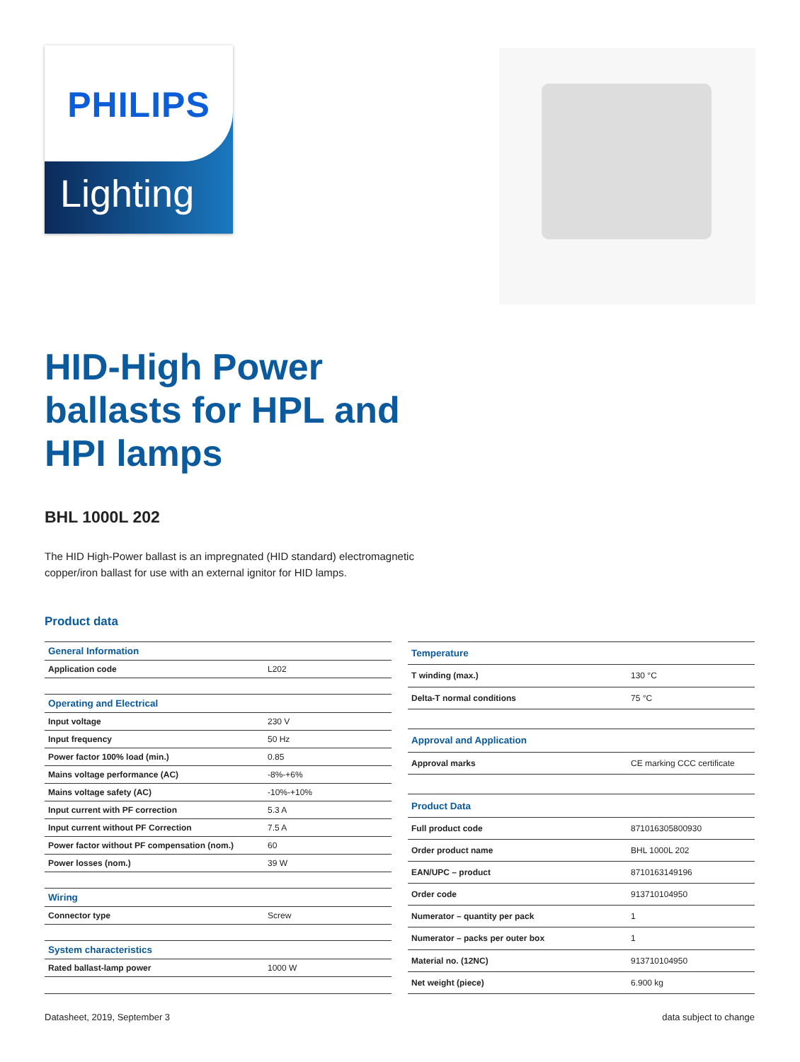PHILIPS
Lighting
HID-High Power
ballasts for HPL and
HPI lamps
BHL 1000L 202
The HID High-Power ballast is an impregnated (HID standard) electromagnetic copper/iron ballast for use with an external ignitor for HID lamps.
Product data
| General Information | |
| --- | --- |
| Application code | L202 |
| Operating and Electrical | |
| Input voltage | 230 V |
| Input frequency | 50 Hz |
| Power factor 100% load (min.) | 0.85 |
| Mains voltage performance (AC) | -8%-+6% |
| Mains voltage safety (AC) | -10%-+10% |
| Input current with PF correction | 5.3 A |
| Input current without PF Correction | 7.5 A |
| Power factor without PF compensation (nom.) | 60 |
| Power losses (nom.) | 39 W |
| Wiring | |
| Connector type | Screw |
| System characteristics | |
| Rated ballast-lamp power | 1000 W |
| Temperature | |
| --- | --- |
| T winding (max.) | 130 °C |
| Delta-T normal conditions | 75 °C |
| Approval and Application | |
| Approval marks | CE marking CCC certificate |
| Product Data | |
| Full product code | 871016305800930 |
| Order product name | BHL 1000L 202 |
| EAN/UPC – product | 8710163149196 |
| Order code | 913710104950 |
| Numerator – quantity per pack | 1 |
| Numerator – packs per outer box | 1 |
| Material no. (12NC) | 913710104950 |
| Net weight (piece) | 6.900 kg |
Datasheet, 2019, September 3 data subject to change